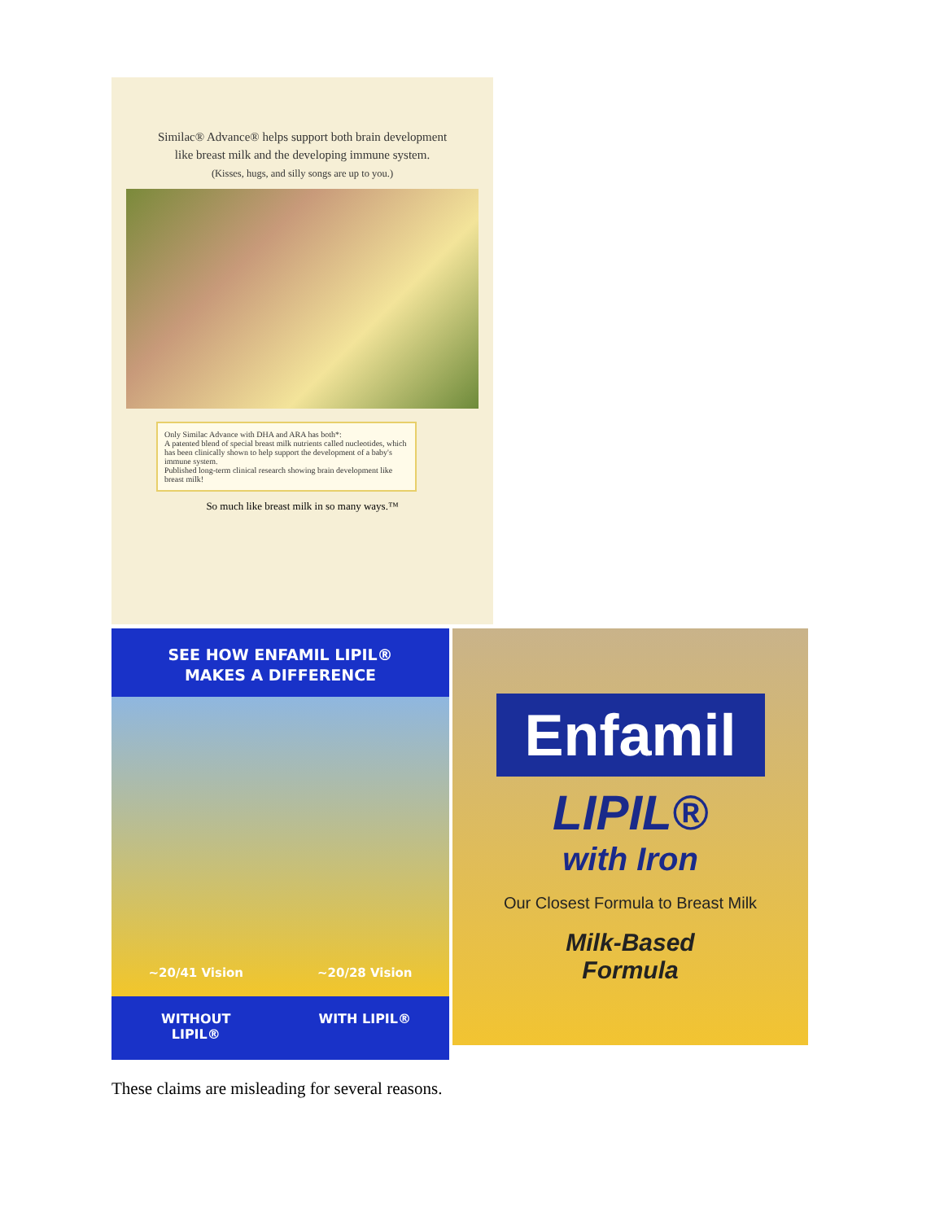Similac® Advance® helps support both brain development
like breast milk and the developing immune system.
(Kisses, hugs, and silly songs are up to you.)
Only Similac Advance with DHA and ARA has both*:
A patented blend of special breast milk nutrients called nucleotides, which has been clinically shown to help support the development of a baby's immune system.
Published long-term clinical research showing brain development like breast milk!
So much like breast milk in so many ways.™
SEE HOW ENFAMIL LIPIL®
MAKES A DIFFERENCE
~20/41 Vision ~20/28 Vision
WITHOUT
LIPIL®
WITH LIPIL®
Enfamil
LIPIL®
with Iron
Our Closest Formula to Breast Milk
Milk-Based
Formula
These claims are misleading for several reasons.